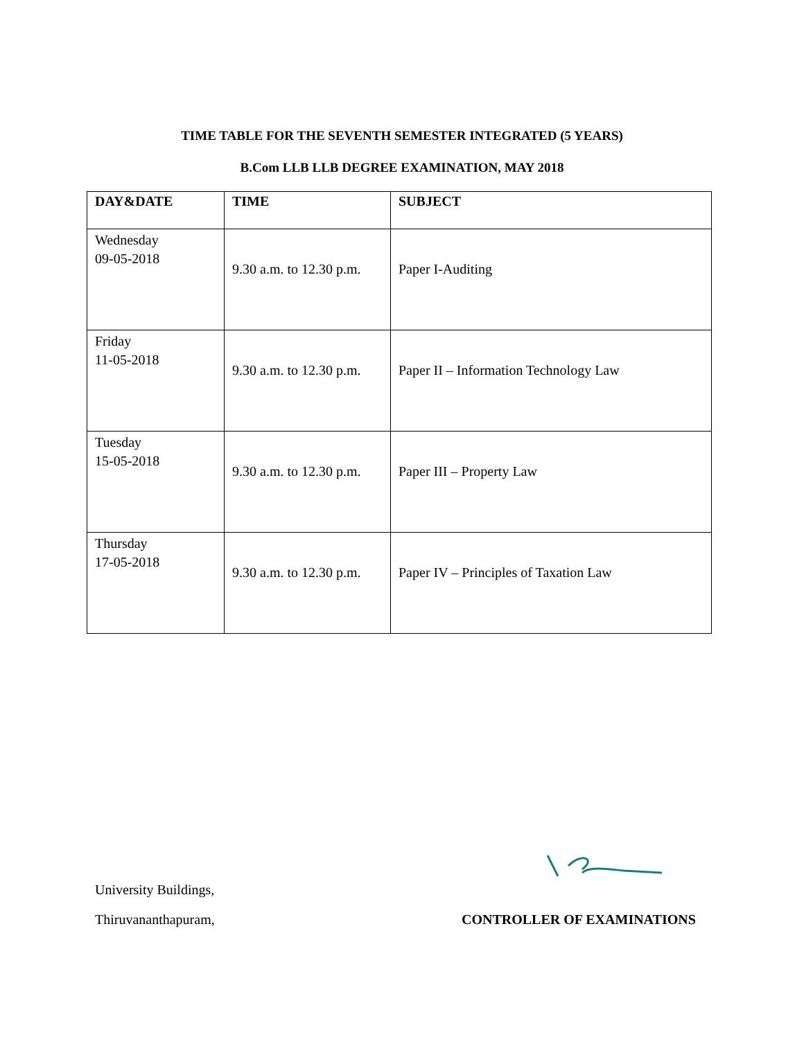TIME TABLE FOR THE SEVENTH SEMESTER INTEGRATED (5 YEARS)
B.Com LLB LLB DEGREE EXAMINATION, MAY 2018
| DAY&DATE | TIME | SUBJECT |
| --- | --- | --- |
| Wednesday 09-05-2018 | 9.30 a.m. to 12.30 p.m. | Paper I-Auditing |
| Friday 11-05-2018 | 9.30 a.m. to 12.30 p.m. | Paper II – Information Technology Law |
| Tuesday 15-05-2018 | 9.30 a.m. to 12.30 p.m. | Paper III – Property Law |
| Thursday 17-05-2018 | 9.30 a.m. to 12.30 p.m. | Paper IV – Principles of Taxation Law |
University Buildings,
Thiruvananthapuram, CONTROLLER OF EXAMINATIONS